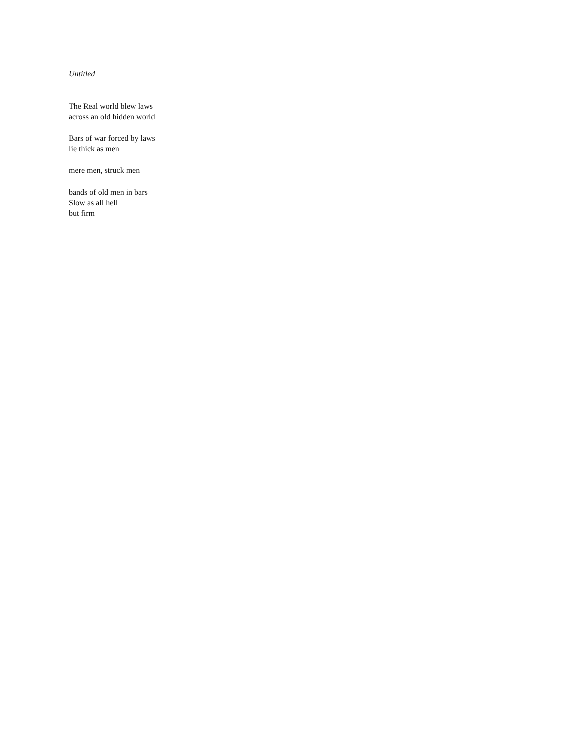Untitled
The Real world blew laws
across an old hidden world
Bars of war forced by laws
lie thick as men
mere men, struck men
bands of old men in bars
Slow as all hell
but firm